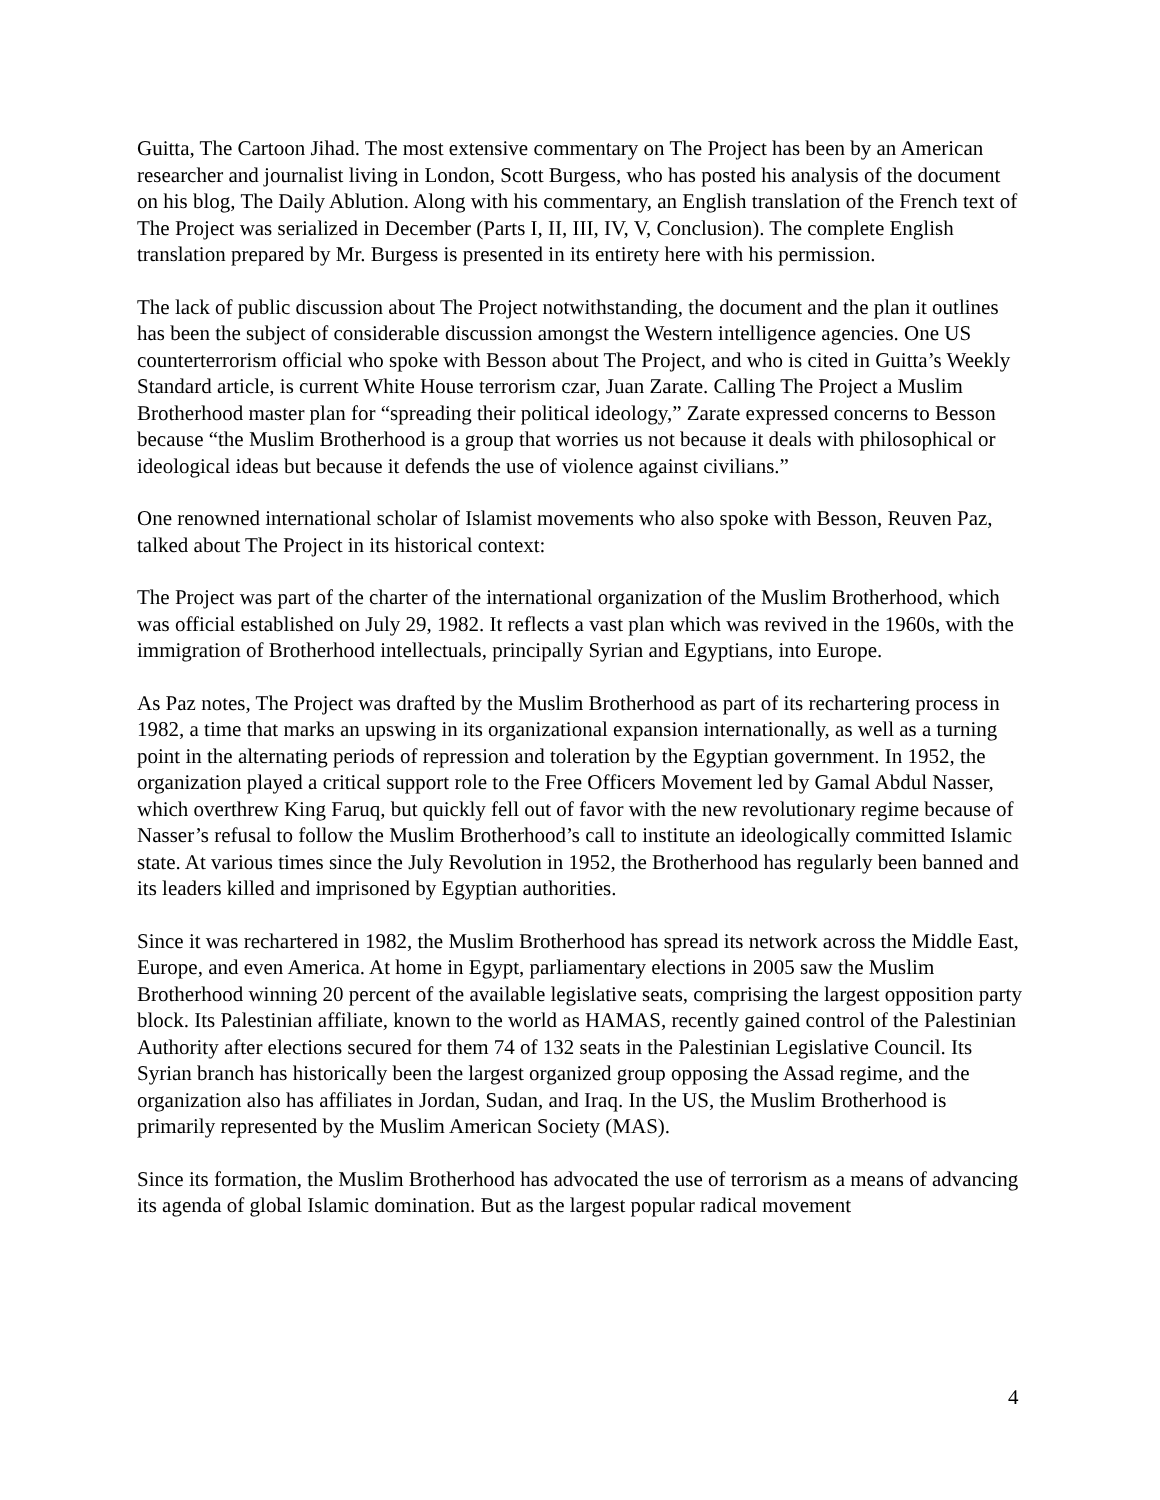Guitta, The Cartoon Jihad. The most extensive commentary on The Project has been by an American researcher and journalist living in London, Scott Burgess, who has posted his analysis of the document on his blog, The Daily Ablution. Along with his commentary, an English translation of the French text of The Project was serialized in December (Parts I, II, III, IV, V, Conclusion). The complete English translation prepared by Mr. Burgess is presented in its entirety here with his permission.
The lack of public discussion about The Project notwithstanding, the document and the plan it outlines has been the subject of considerable discussion amongst the Western intelligence agencies. One US counterterrorism official who spoke with Besson about The Project, and who is cited in Guitta’s Weekly Standard article, is current White House terrorism czar, Juan Zarate. Calling The Project a Muslim Brotherhood master plan for “spreading their political ideology,” Zarate expressed concerns to Besson because “the Muslim Brotherhood is a group that worries us not because it deals with philosophical or ideological ideas but because it defends the use of violence against civilians.”
One renowned international scholar of Islamist movements who also spoke with Besson, Reuven Paz, talked about The Project in its historical context:
The Project was part of the charter of the international organization of the Muslim Brotherhood, which was official established on July 29, 1982. It reflects a vast plan which was revived in the 1960s, with the immigration of Brotherhood intellectuals, principally Syrian and Egyptians, into Europe.
As Paz notes, The Project was drafted by the Muslim Brotherhood as part of its rechartering process in 1982, a time that marks an upswing in its organizational expansion internationally, as well as a turning point in the alternating periods of repression and toleration by the Egyptian government. In 1952, the organization played a critical support role to the Free Officers Movement led by Gamal Abdul Nasser, which overthrew King Faruq, but quickly fell out of favor with the new revolutionary regime because of Nasser’s refusal to follow the Muslim Brotherhood’s call to institute an ideologically committed Islamic state. At various times since the July Revolution in 1952, the Brotherhood has regularly been banned and its leaders killed and imprisoned by Egyptian authorities.
Since it was rechartered in 1982, the Muslim Brotherhood has spread its network across the Middle East, Europe, and even America. At home in Egypt, parliamentary elections in 2005 saw the Muslim Brotherhood winning 20 percent of the available legislative seats, comprising the largest opposition party block. Its Palestinian affiliate, known to the world as HAMAS, recently gained control of the Palestinian Authority after elections secured for them 74 of 132 seats in the Palestinian Legislative Council. Its Syrian branch has historically been the largest organized group opposing the Assad regime, and the organization also has affiliates in Jordan, Sudan, and Iraq. In the US, the Muslim Brotherhood is primarily represented by the Muslim American Society (MAS).
Since its formation, the Muslim Brotherhood has advocated the use of terrorism as a means of advancing its agenda of global Islamic domination. But as the largest popular radical movement
4